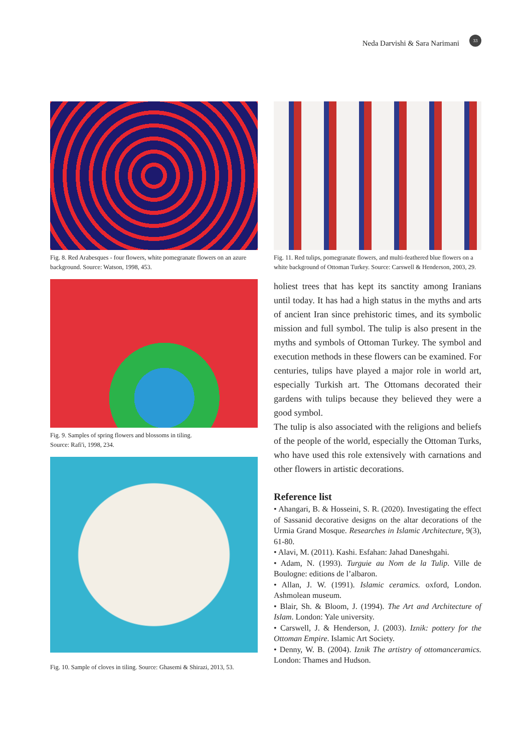Neda Darvishi & Sara Narimani 33
Fig. 8. Red Arabesques - four flowers, white pomegranate flowers on an azure background. Source: Watson, 1998, 453.
Fig. 9. Samples of spring flowers and blossoms in tiling.
Source: Rafi'i, 1998, 234.
Fig. 10. Sample of cloves in tiling. Source: Ghasemi & Shirazi, 2013, 53.
Fig. 11. Red tulips, pomegranate flowers, and multi-feathered blue flowers on a white background of Ottoman Turkey. Source: Carswell & Henderson, 2003, 29.
holiest trees that has kept its sanctity among Iranians until today. It has had a high status in the myths and arts of ancient Iran since prehistoric times, and its symbolic mission and full symbol. The tulip is also present in the myths and symbols of Ottoman Turkey. The symbol and execution methods in these flowers can be examined. For centuries, tulips have played a major role in world art, especially Turkish art. The Ottomans decorated their gardens with tulips because they believed they were a good symbol.
The tulip is also associated with the religions and beliefs of the people of the world, especially the Ottoman Turks, who have used this role extensively with carnations and other flowers in artistic decorations.
Reference list
• Ahangari, B. & Hosseini, S. R. (2020). Investigating the effect of Sassanid decorative designs on the altar decorations of the Urmia Grand Mosque. Researches in Islamic Architecture, 9(3), 61-80.
• Alavi, M. (2011). Kashi. Esfahan: Jahad Daneshgahi.
• Adam, N. (1993). Turguie au Nom de la Tulip. Ville de Boulogne: editions de l’albaron.
• Allan, J. W. (1991). Islamic ceramics. oxford, London. Ashmolean museum.
• Blair, Sh. & Bloom, J. (1994). The Art and Architecture of Islam. London: Yale university.
• Carswell, J. & Henderson, J. (2003). Iznik: pottery for the Ottoman Empire. Islamic Art Society.
• Denny, W. B. (2004). Iznik The artistry of ottomanceramics. London: Thames and Hudson.